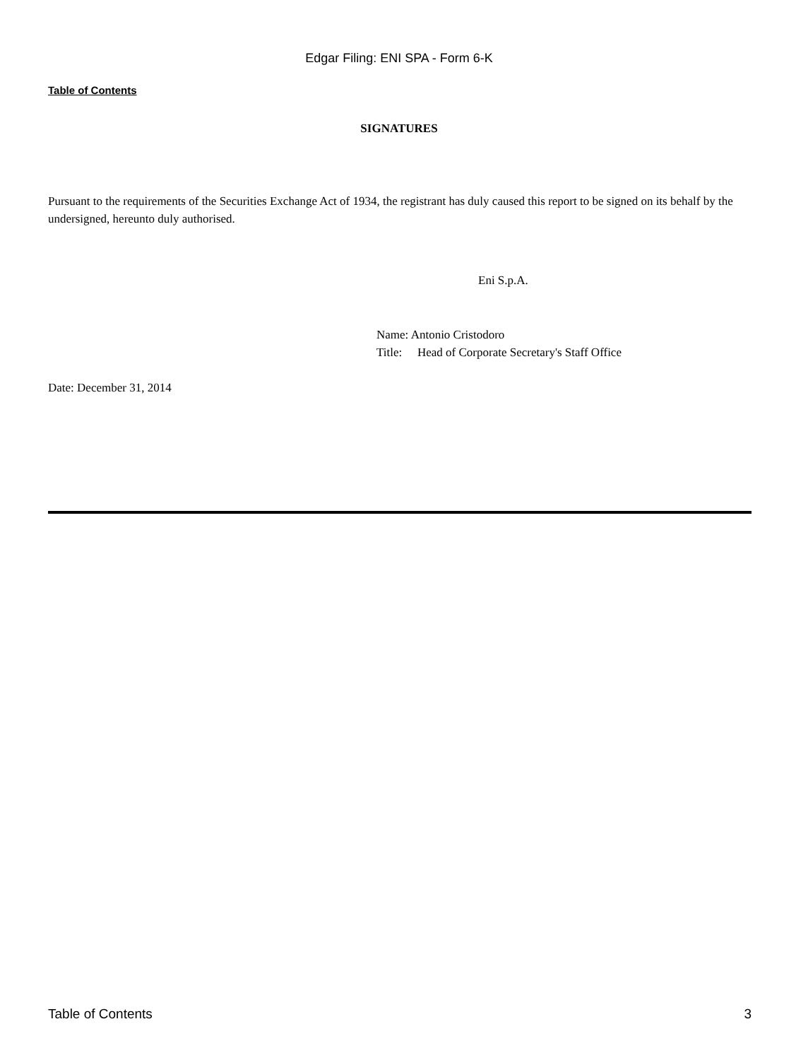Edgar Filing: ENI SPA - Form 6-K
Table of Contents
SIGNATURES
Pursuant to the requirements of the Securities Exchange Act of 1934, the registrant has duly caused this report to be signed on its behalf by the undersigned, hereunto duly authorised.
Eni S.p.A.
Name: Antonio Cristodoro
Title: Head of Corporate Secretary's Staff Office
Date: December 31, 2014
Table of Contents 3